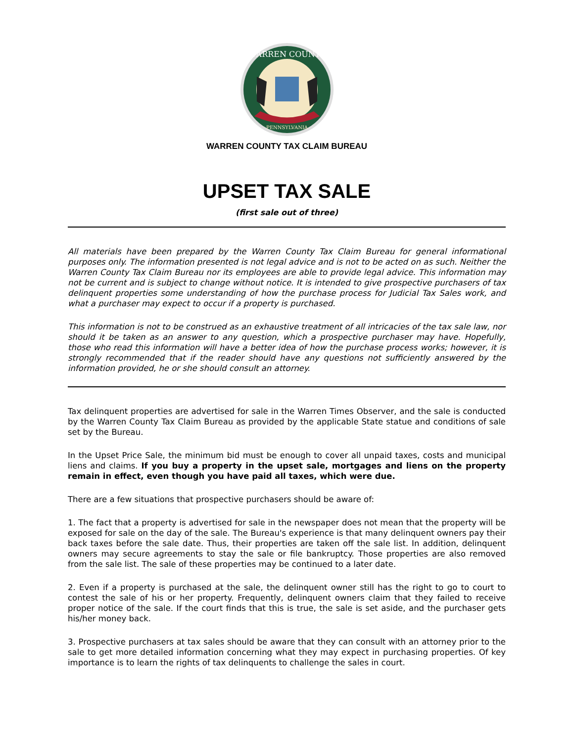WARREN COUNTY
PENNSYLVANIA
WARREN COUNTY TAX CLAIM BUREAU
UPSET TAX SALE
(first sale out of three)
All materials have been prepared by the Warren County Tax Claim Bureau for general informational purposes only. The information presented is not legal advice and is not to be acted on as such. Neither the Warren County Tax Claim Bureau nor its employees are able to provide legal advice. This information may not be current and is subject to change without notice. It is intended to give prospective purchasers of tax delinquent properties some understanding of how the purchase process for Judicial Tax Sales work, and what a purchaser may expect to occur if a property is purchased.
This information is not to be construed as an exhaustive treatment of all intricacies of the tax sale law, nor should it be taken as an answer to any question, which a prospective purchaser may have. Hopefully, those who read this information will have a better idea of how the purchase process works; however, it is strongly recommended that if the reader should have any questions not sufficiently answered by the information provided, he or she should consult an attorney.
Tax delinquent properties are advertised for sale in the Warren Times Observer, and the sale is conducted by the Warren County Tax Claim Bureau as provided by the applicable State statue and conditions of sale set by the Bureau.
In the Upset Price Sale, the minimum bid must be enough to cover all unpaid taxes, costs and municipal liens and claims. If you buy a property in the upset sale, mortgages and liens on the property remain in effect, even though you have paid all taxes, which were due.
There are a few situations that prospective purchasers should be aware of:
1. The fact that a property is advertised for sale in the newspaper does not mean that the property will be exposed for sale on the day of the sale. The Bureau's experience is that many delinquent owners pay their back taxes before the sale date. Thus, their properties are taken off the sale list. In addition, delinquent owners may secure agreements to stay the sale or file bankruptcy. Those properties are also removed from the sale list. The sale of these properties may be continued to a later date.
2. Even if a property is purchased at the sale, the delinquent owner still has the right to go to court to contest the sale of his or her property. Frequently, delinquent owners claim that they failed to receive proper notice of the sale. If the court finds that this is true, the sale is set aside, and the purchaser gets his/her money back.
3. Prospective purchasers at tax sales should be aware that they can consult with an attorney prior to the sale to get more detailed information concerning what they may expect in purchasing properties. Of key importance is to learn the rights of tax delinquents to challenge the sales in court.